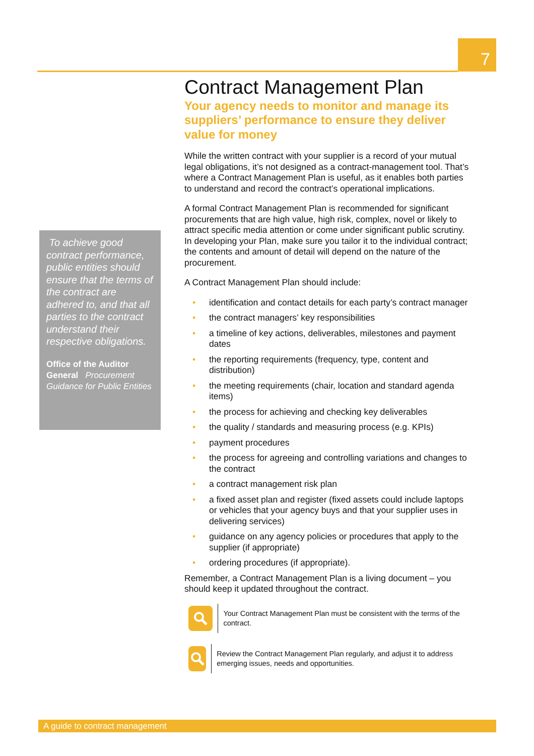7
To achieve good contract performance, public entities should ensure that the terms of the contract are adhered to, and that all parties to the contract understand their respective obligations.
Office of the Auditor General Procurement Guidance for Public Entities
Contract Management Plan
Your agency needs to monitor and manage its suppliers’ performance to ensure they deliver value for money
While the written contract with your supplier is a record of your mutual legal obligations, it’s not designed as a contract-management tool. That’s where a Contract Management Plan is useful, as it enables both parties to understand and record the contract’s operational implications.
A formal Contract Management Plan is recommended for significant procurements that are high value, high risk, complex, novel or likely to attract specific media attention or come under significant public scrutiny. In developing your Plan, make sure you tailor it to the individual contract; the contents and amount of detail will depend on the nature of the procurement.
A Contract Management Plan should include:
• identification and contact details for each party’s contract manager
• the contract managers’ key responsibilities
• a timeline of key actions, deliverables, milestones and payment dates
• the reporting requirements (frequency, type, content and distribution)
• the meeting requirements (chair, location and standard agenda items)
• the process for achieving and checking key deliverables
• the quality / standards and measuring process (e.g. KPIs)
• payment procedures
• the process for agreeing and controlling variations and changes to the contract
• a contract management risk plan
• a fixed asset plan and register (fixed assets could include laptops or vehicles that your agency buys and that your supplier uses in delivering services)
• guidance on any agency policies or procedures that apply to the supplier (if appropriate)
• ordering procedures (if appropriate).
Remember, a Contract Management Plan is a living document – you should keep it updated throughout the contract.
Your Contract Management Plan must be consistent with the terms of the contract.
Review the Contract Management Plan regularly, and adjust it to address emerging issues, needs and opportunities.
A guide to contract management